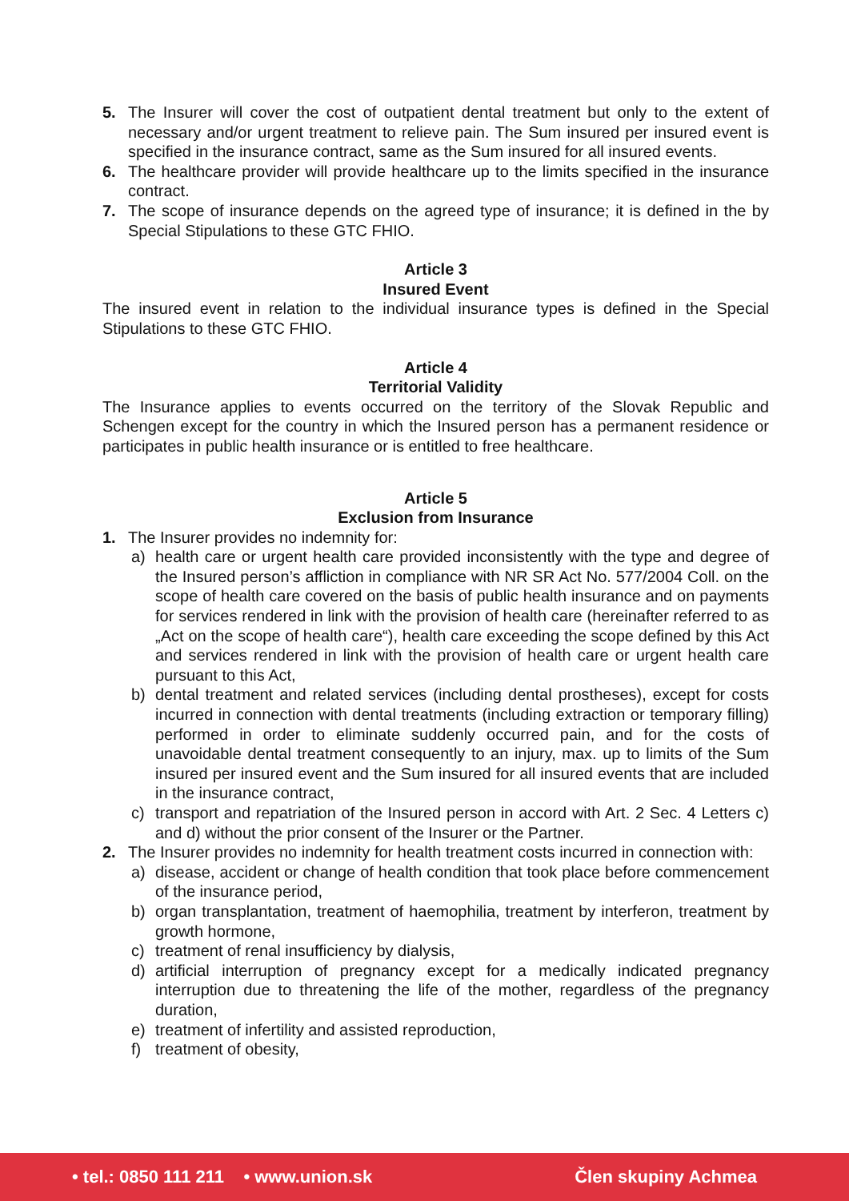5. The Insurer will cover the cost of outpatient dental treatment but only to the extent of necessary and/or urgent treatment to relieve pain. The Sum insured per insured event is specified in the insurance contract, same as the Sum insured for all insured events.
6. The healthcare provider will provide healthcare up to the limits specified in the insurance contract.
7. The scope of insurance depends on the agreed type of insurance; it is defined in the by Special Stipulations to these GTC FHIO.
Article 3
Insured Event
The insured event in relation to the individual insurance types is defined in the Special Stipulations to these GTC FHIO.
Article 4
Territorial Validity
The Insurance applies to events occurred on the territory of the Slovak Republic and Schengen except for the country in which the Insured person has a permanent residence or participates in public health insurance or is entitled to free healthcare.
Article 5
Exclusion from Insurance
1. The Insurer provides no indemnity for:
a) health care or urgent health care provided inconsistently with the type and degree of the Insured person’s affliction in compliance with NR SR Act No. 577/2004 Coll. on the scope of health care covered on the basis of public health insurance and on payments for services rendered in link with the provision of health care (hereinafter referred to as „Act on the scope of health care“), health care exceeding the scope defined by this Act and services rendered in link with the provision of health care or urgent health care pursuant to this Act,
b) dental treatment and related services (including dental prostheses), except for costs incurred in connection with dental treatments (including extraction or temporary filling) performed in order to eliminate suddenly occurred pain, and for the costs of unavoidable dental treatment consequently to an injury, max. up to limits of the Sum insured per insured event and the Sum insured for all insured events that are included in the insurance contract,
c) transport and repatriation of the Insured person in accord with Art. 2 Sec. 4 Letters c) and d) without the prior consent of the Insurer or the Partner.
2. The Insurer provides no indemnity for health treatment costs incurred in connection with:
a) disease, accident or change of health condition that took place before commencement of the insurance period,
b) organ transplantation, treatment of haemophilia, treatment by interferon, treatment by growth hormone,
c) treatment of renal insufficiency by dialysis,
d) artificial interruption of pregnancy except for a medically indicated pregnancy interruption due to threatening the life of the mother, regardless of the pregnancy duration,
e) treatment of infertility and assisted reproduction,
f) treatment of obesity,
• tel.: 0850 111 211 • www.union.sk Člen skupiny Achmea